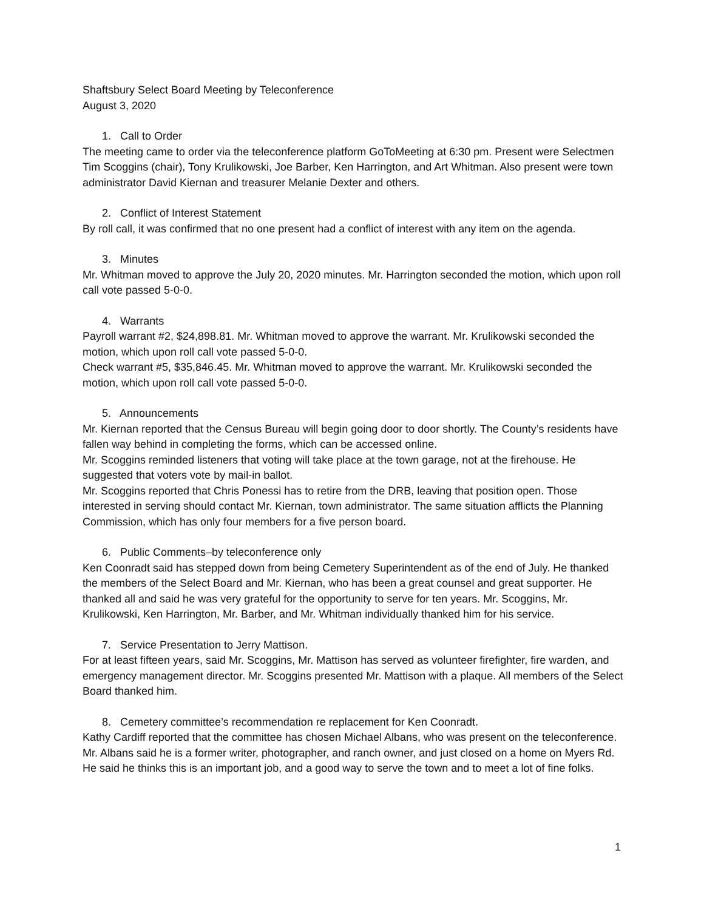Shaftsbury Select Board Meeting by Teleconference
August 3, 2020
1. Call to Order
The meeting came to order via the teleconference platform GoToMeeting at 6:30 pm. Present were Selectmen Tim Scoggins (chair), Tony Krulikowski, Joe Barber, Ken Harrington, and Art Whitman. Also present were town administrator David Kiernan and treasurer Melanie Dexter and others.
2. Conflict of Interest Statement
By roll call, it was confirmed that no one present had a conflict of interest with any item on the agenda.
3. Minutes
Mr. Whitman moved to approve the July 20, 2020 minutes. Mr. Harrington seconded the motion, which upon roll call vote passed 5-0-0.
4. Warrants
Payroll warrant #2, $24,898.81. Mr. Whitman moved to approve the warrant. Mr. Krulikowski seconded the motion, which upon roll call vote passed 5-0-0.
Check warrant #5, $35,846.45. Mr. Whitman moved to approve the warrant. Mr. Krulikowski seconded the motion, which upon roll call vote passed 5-0-0.
5. Announcements
Mr. Kiernan reported that the Census Bureau will begin going door to door shortly. The County’s residents have fallen way behind in completing the forms, which can be accessed online.
Mr. Scoggins reminded listeners that voting will take place at the town garage, not at the firehouse. He suggested that voters vote by mail-in ballot.
Mr. Scoggins reported that Chris Ponessi has to retire from the DRB, leaving that position open. Those interested in serving should contact Mr. Kiernan, town administrator. The same situation afflicts the Planning Commission, which has only four members for a five person board.
6. Public Comments–by teleconference only
Ken Coonradt said has stepped down from being Cemetery Superintendent as of the end of July. He thanked the members of the Select Board and Mr. Kiernan, who has been a great counsel and great supporter. He thanked all and said he was very grateful for the opportunity to serve for ten years. Mr. Scoggins, Mr. Krulikowski, Ken Harrington, Mr. Barber, and Mr. Whitman individually thanked him for his service.
7. Service Presentation to Jerry Mattison.
For at least fifteen years, said Mr. Scoggins, Mr. Mattison has served as volunteer firefighter, fire warden, and emergency management director. Mr. Scoggins presented Mr. Mattison with a plaque. All members of the Select Board thanked him.
8. Cemetery committee’s recommendation re replacement for Ken Coonradt.
Kathy Cardiff reported that the committee has chosen Michael Albans, who was present on the teleconference. Mr. Albans said he is a former writer, photographer, and ranch owner, and just closed on a home on Myers Rd. He said he thinks this is an important job, and a good way to serve the town and to meet a lot of fine folks.
1